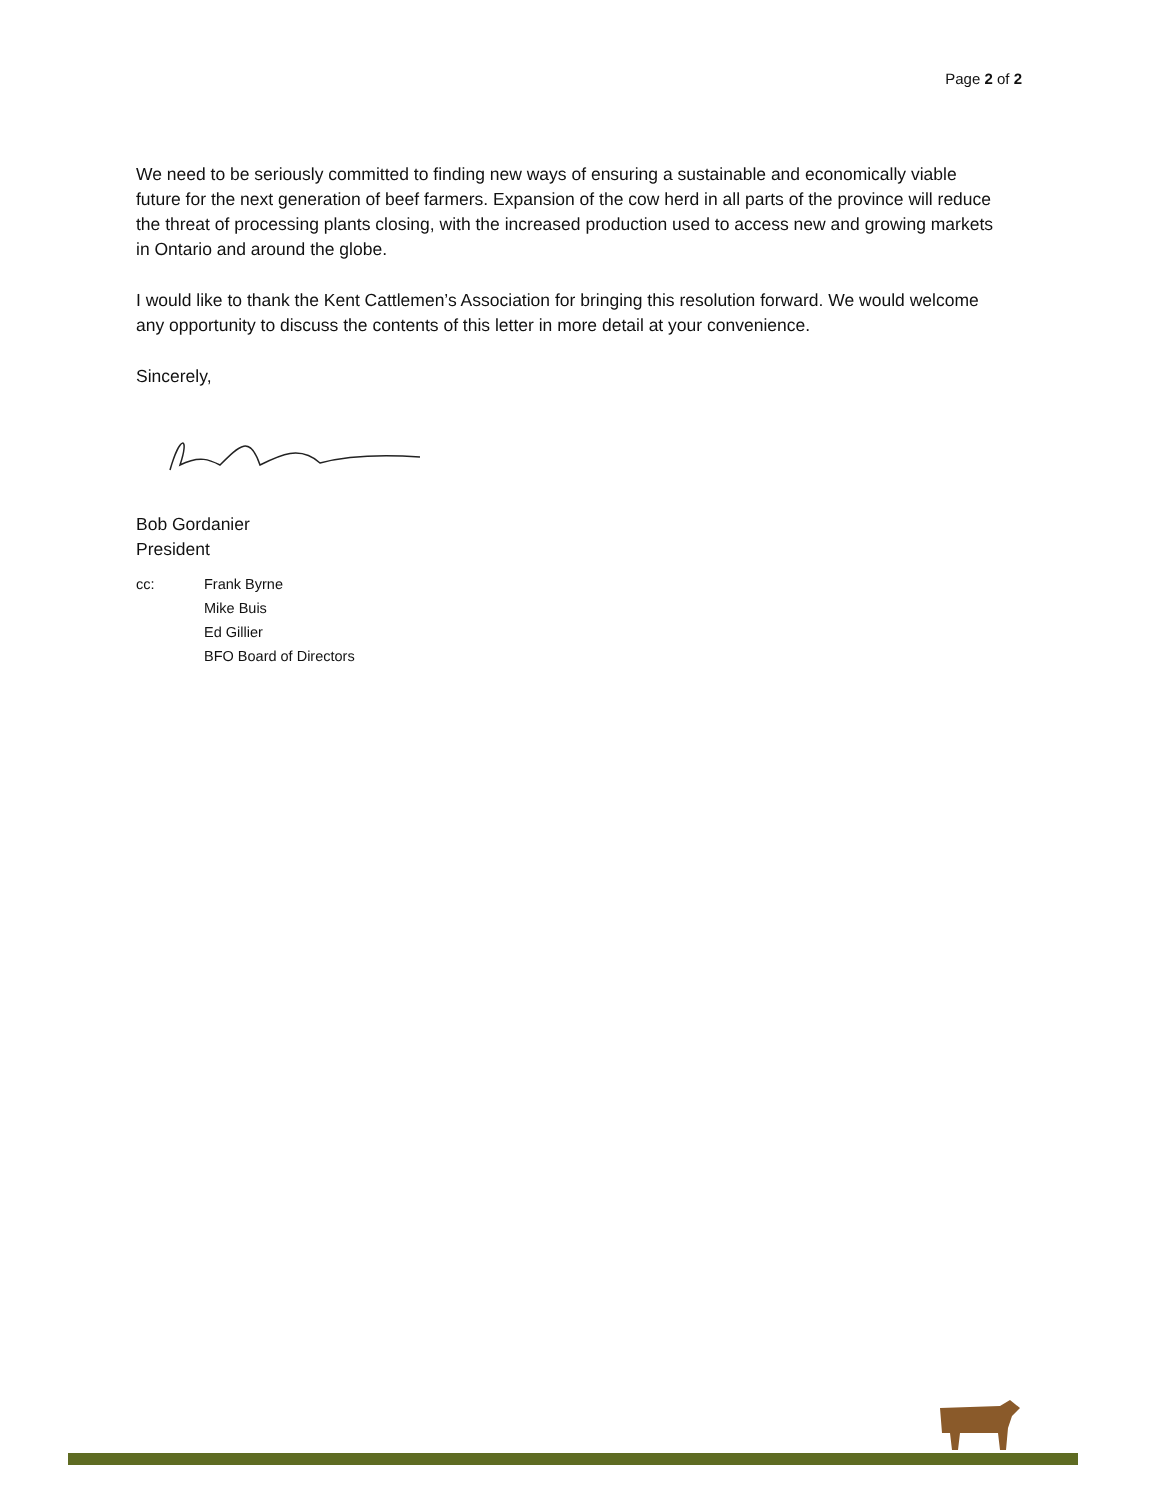Page 2 of 2
We need to be seriously committed to finding new ways of ensuring a sustainable and economically viable future for the next generation of beef farmers. Expansion of the cow herd in all parts of the province will reduce the threat of processing plants closing, with the increased production used to access new and growing markets in Ontario and around the globe.
I would like to thank the Kent Cattlemen’s Association for bringing this resolution forward. We would welcome any opportunity to discuss the contents of this letter in more detail at your convenience.
Sincerely,
Bob Gordanier
President
cc: Frank Byrne
Mike Buis
Ed Gillier
BFO Board of Directors